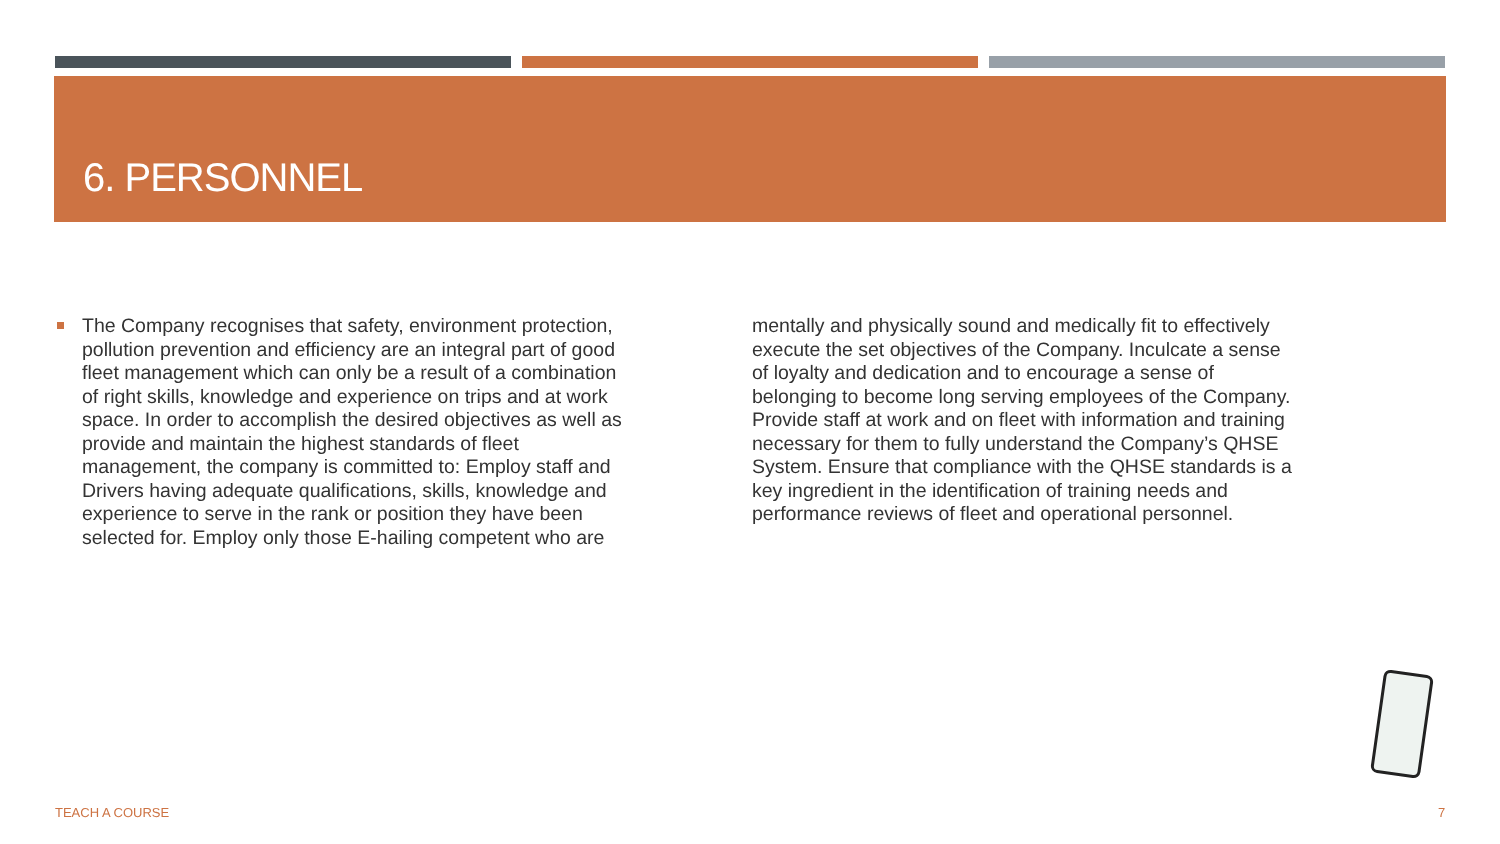6. PERSONNEL
The Company recognises that safety, environment protection, pollution prevention and efficiency are an integral part of good fleet management which can only be a result of a combination of right skills, knowledge and experience on trips and at work space. In order to accomplish the desired objectives as well as provide and maintain the highest standards of fleet management, the company is committed to: Employ staff and Drivers having adequate qualifications, skills, knowledge and experience to serve in the rank or position they have been selected for. Employ only those E-hailing competent who are mentally and physically sound and medically fit to effectively execute the set objectives of the Company. Inculcate a sense of loyalty and dedication and to encourage a sense of belonging to become long serving employees of the Company. Provide staff at work and on fleet with information and training necessary for them to fully understand the Company’s QHSE System. Ensure that compliance with the QHSE standards is a key ingredient in the identification of training needs and performance reviews of fleet and operational personnel.
TEACH A COURSE 7